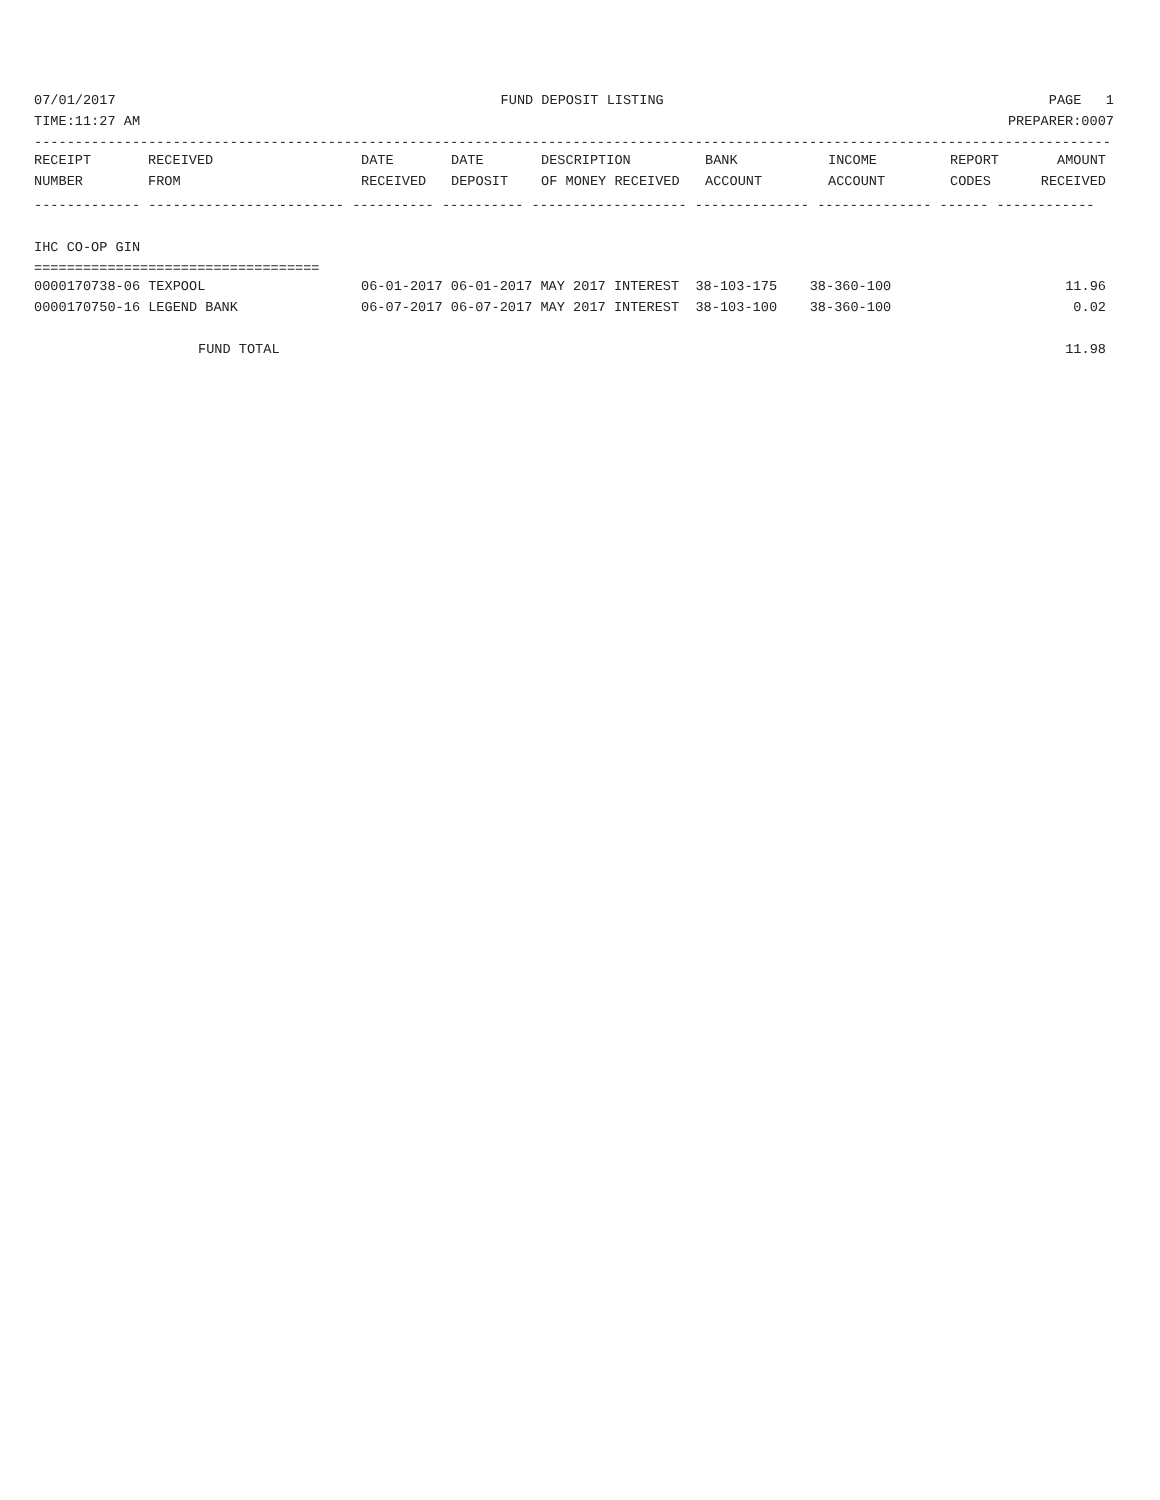07/01/2017 FUND DEPOSIT LISTING PAGE 1
TIME:11:27 AM PREPARER:0007
------------------------------------------------------------------------------------------------------------------------------------
| RECEIPT | RECEIVED | DATE | DATE | DESCRIPTION | BANK | INCOME | REPORT | AMOUNT |
| --- | --- | --- | --- | --- | --- | --- | --- | --- |
| NUMBER | FROM | RECEIVED | DEPOSIT | OF MONEY RECEIVED | ACCOUNT | ACCOUNT | CODES | RECEIVED |
------------- ------------------------ ---------- ---------- ------------------- -------------- -------------- ------ ------------
IHC CO-OP GIN
===================================
| 0000170738-06 TEXPOOL | 06-01-2017 06-01-2017 MAY 2017 INTEREST 38-103-175 38-360-100 | 11.96 |
| 0000170750-16 LEGEND BANK | 06-07-2017 06-07-2017 MAY 2017 INTEREST 38-103-100 38-360-100 | 0.02 |
| FUND TOTAL | | 11.98 |